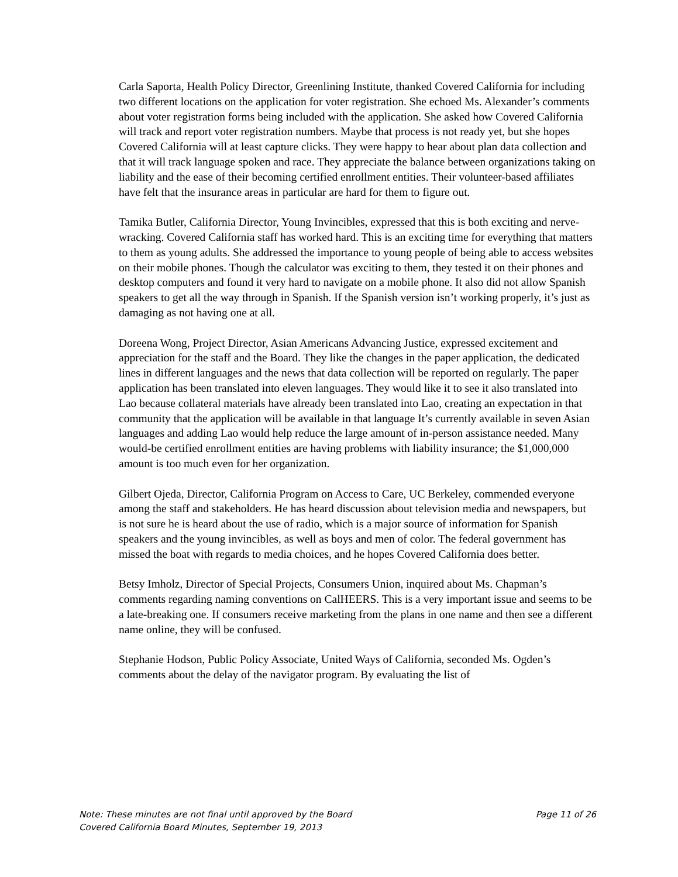Carla Saporta, Health Policy Director, Greenlining Institute, thanked Covered California for including two different locations on the application for voter registration. She echoed Ms. Alexander’s comments about voter registration forms being included with the application. She asked how Covered California will track and report voter registration numbers. Maybe that process is not ready yet, but she hopes Covered California will at least capture clicks. They were happy to hear about plan data collection and that it will track language spoken and race. They appreciate the balance between organizations taking on liability and the ease of their becoming certified enrollment entities. Their volunteer-based affiliates have felt that the insurance areas in particular are hard for them to figure out.
Tamika Butler, California Director, Young Invincibles, expressed that this is both exciting and nerve-wracking. Covered California staff has worked hard. This is an exciting time for everything that matters to them as young adults. She addressed the importance to young people of being able to access websites on their mobile phones. Though the calculator was exciting to them, they tested it on their phones and desktop computers and found it very hard to navigate on a mobile phone. It also did not allow Spanish speakers to get all the way through in Spanish. If the Spanish version isn’t working properly, it’s just as damaging as not having one at all.
Doreena Wong, Project Director, Asian Americans Advancing Justice, expressed excitement and appreciation for the staff and the Board. They like the changes in the paper application, the dedicated lines in different languages and the news that data collection will be reported on regularly. The paper application has been translated into eleven languages. They would like it to see it also translated into Lao because collateral materials have already been translated into Lao, creating an expectation in that community that the application will be available in that language It’s currently available in seven Asian languages and adding Lao would help reduce the large amount of in-person assistance needed. Many would-be certified enrollment entities are having problems with liability insurance; the $1,000,000 amount is too much even for her organization.
Gilbert Ojeda, Director, California Program on Access to Care, UC Berkeley, commended everyone among the staff and stakeholders. He has heard discussion about television media and newspapers, but is not sure he is heard about the use of radio, which is a major source of information for Spanish speakers and the young invincibles, as well as boys and men of color. The federal government has missed the boat with regards to media choices, and he hopes Covered California does better.
Betsy Imholz, Director of Special Projects, Consumers Union, inquired about Ms. Chapman’s comments regarding naming conventions on CalHEERS. This is a very important issue and seems to be a late-breaking one. If consumers receive marketing from the plans in one name and then see a different name online, they will be confused.
Stephanie Hodson, Public Policy Associate, United Ways of California, seconded Ms. Ogden’s comments about the delay of the navigator program. By evaluating the list of
Note: These minutes are not final until approved by the Board Page 11 of 26
Covered California Board Minutes, September 19, 2013